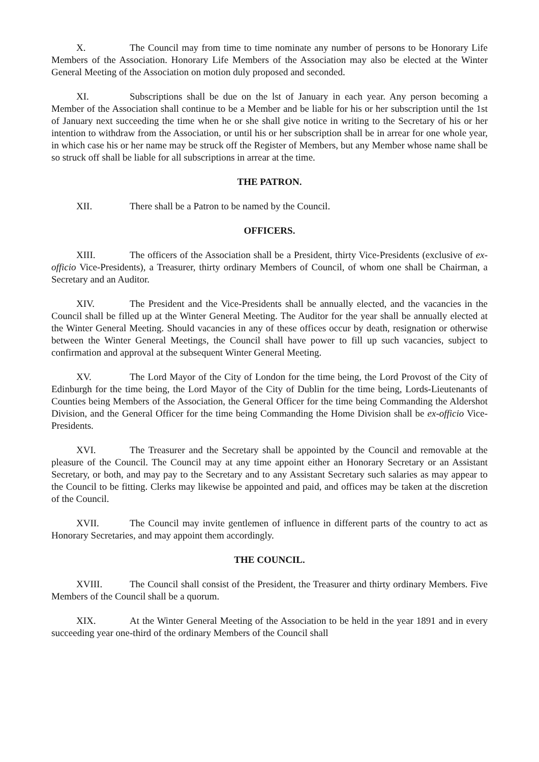X. The Council may from time to time nominate any number of persons to be Honorary Life Members of the Association. Honorary Life Members of the Association may also be elected at the Winter General Meeting of the Association on motion duly proposed and seconded.
XI. Subscriptions shall be due on the lst of January in each year. Any person becoming a Member of the Association shall continue to be a Member and be liable for his or her subscription until the 1st of January next succeeding the time when he or she shall give notice in writing to the Secretary of his or her intention to withdraw from the Association, or until his or her subscription shall be in arrear for one whole year, in which case his or her name may be struck off the Register of Members, but any Member whose name shall be so struck off shall be liable for all subscriptions in arrear at the time.
THE PATRON.
XII. There shall be a Patron to be named by the Council.
OFFICERS.
XIII. The officers of the Association shall be a President, thirty Vice-Presidents (exclusive of ex-officio Vice-Presidents), a Treasurer, thirty ordinary Members of Council, of whom one shall be Chairman, a Secretary and an Auditor.
XIV. The President and the Vice-Presidents shall be annually elected, and the vacancies in the Council shall be filled up at the Winter General Meeting. The Auditor for the year shall be annually elected at the Winter General Meeting. Should vacancies in any of these offices occur by death, resignation or otherwise between the Winter General Meetings, the Council shall have power to fill up such vacancies, subject to confirmation and approval at the subsequent Winter General Meeting.
XV. The Lord Mayor of the City of London for the time being, the Lord Provost of the City of Edinburgh for the time being, the Lord Mayor of the City of Dublin for the time being, Lords-Lieutenants of Counties being Members of the Association, the General Officer for the time being Commanding the Aldershot Division, and the General Officer for the time being Commanding the Home Division shall be ex-officio Vice-Presidents.
XVI. The Treasurer and the Secretary shall be appointed by the Council and removable at the pleasure of the Council. The Council may at any time appoint either an Honorary Secretary or an Assistant Secretary, or both, and may pay to the Secretary and to any Assistant Secretary such salaries as may appear to the Council to be fitting. Clerks may likewise be appointed and paid, and offices may be taken at the discretion of the Council.
XVII. The Council may invite gentlemen of influence in different parts of the country to act as Honorary Secretaries, and may appoint them accordingly.
THE COUNCIL.
XVIII. The Council shall consist of the President, the Treasurer and thirty ordinary Members. Five Members of the Council shall be a quorum.
XIX. At the Winter General Meeting of the Association to be held in the year 1891 and in every succeeding year one-third of the ordinary Members of the Council shall